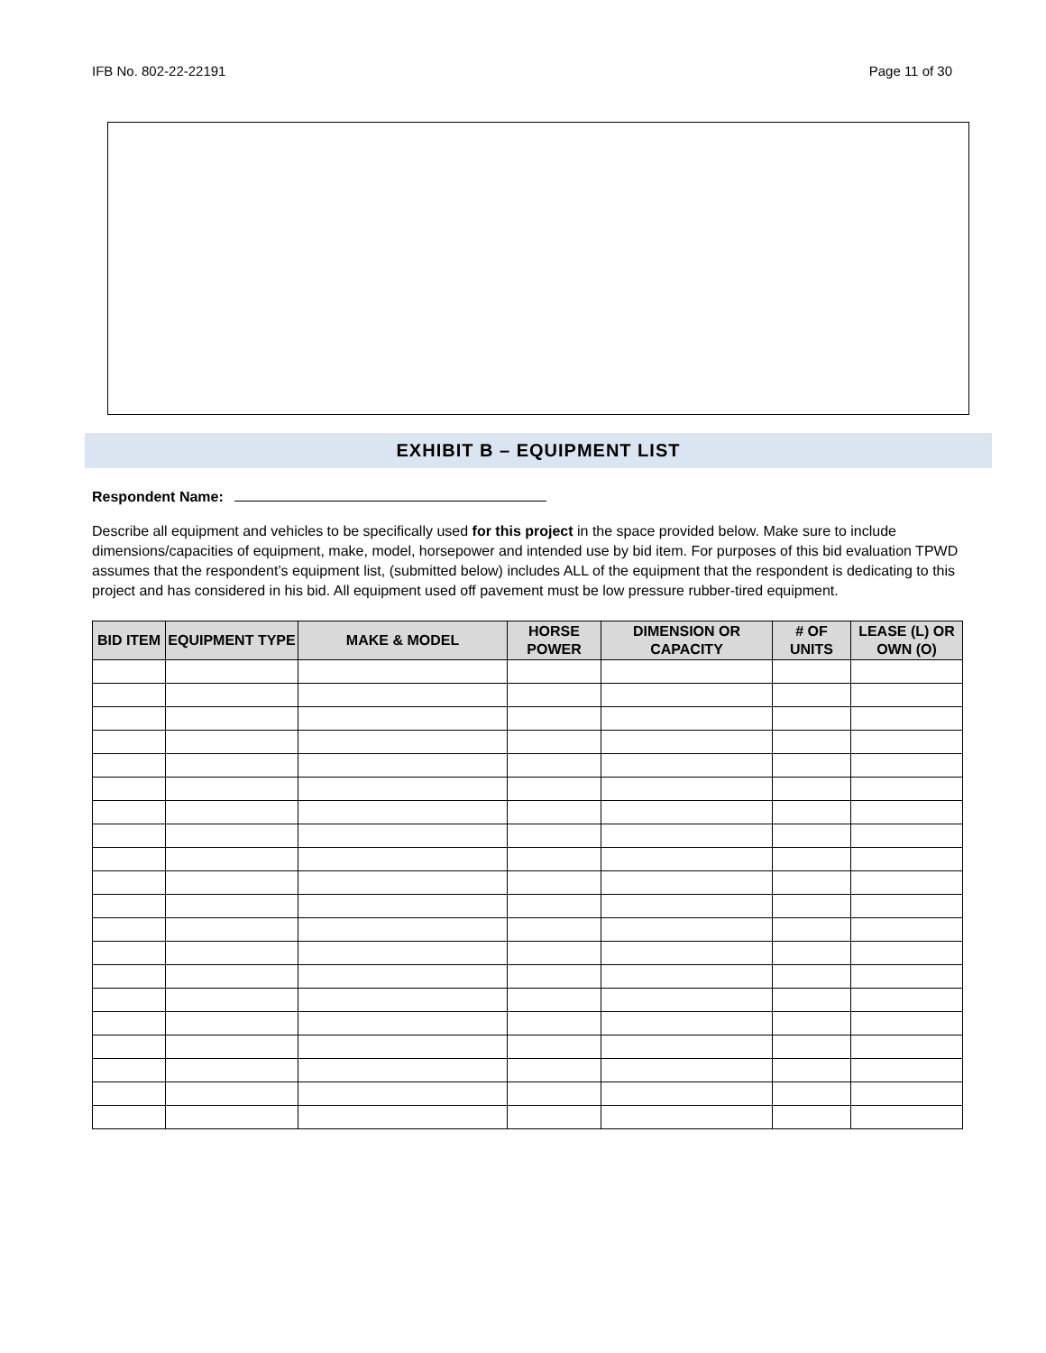IFB No. 802-22-22191 Page 11 of 30
EXHIBIT B – EQUIPMENT LIST
Respondent Name:
Describe all equipment and vehicles to be specifically used for this project in the space provided below. Make sure to include dimensions/capacities of equipment, make, model, horsepower and intended use by bid item. For purposes of this bid evaluation TPWD assumes that the respondent’s equipment list, (submitted below) includes ALL of the equipment that the respondent is dedicating to this project and has considered in his bid. All equipment used off pavement must be low pressure rubber-tired equipment.
| BID ITEM | EQUIPMENT TYPE | MAKE & MODEL | HORSE POWER | DIMENSION OR CAPACITY | # OF UNITS | LEASE (L) OR OWN (O) |
| --- | --- | --- | --- | --- | --- | --- |